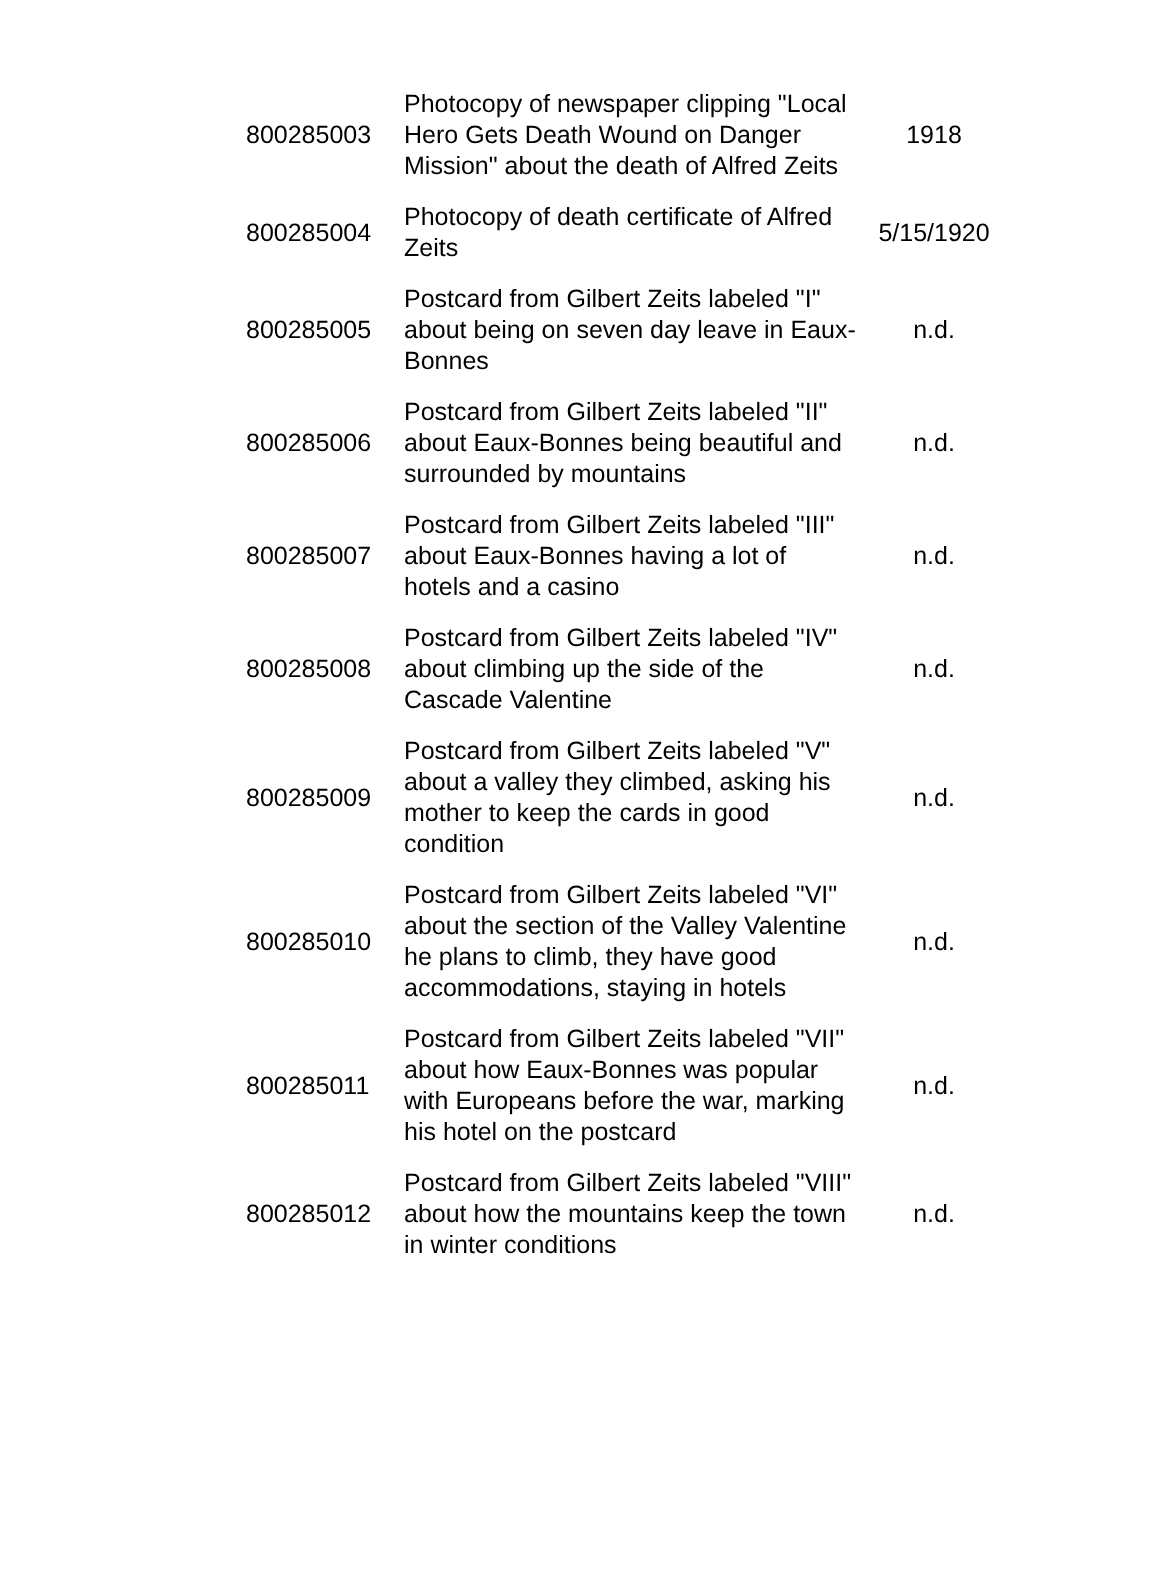| 800285003 | Photocopy of newspaper clipping "Local Hero Gets Death Wound on Danger Mission" about the death of Alfred Zeits | 1918 |
| 800285004 | Photocopy of death certificate of Alfred Zeits | 5/15/1920 |
| 800285005 | Postcard from Gilbert Zeits labeled "I" about being on seven day leave in Eaux-Bonnes | n.d. |
| 800285006 | Postcard from Gilbert Zeits labeled "II" about Eaux-Bonnes being beautiful and surrounded by mountains | n.d. |
| 800285007 | Postcard from Gilbert Zeits labeled "III" about Eaux-Bonnes having a lot of hotels and a casino | n.d. |
| 800285008 | Postcard from Gilbert Zeits labeled "IV" about climbing up the side of the Cascade Valentine | n.d. |
| 800285009 | Postcard from Gilbert Zeits labeled "V" about a valley they climbed, asking his mother to keep the cards in good condition | n.d. |
| 800285010 | Postcard from Gilbert Zeits labeled "VI" about the section of the Valley Valentine he plans to climb, they have good accommodations, staying in hotels | n.d. |
| 800285011 | Postcard from Gilbert Zeits labeled "VII" about how Eaux-Bonnes was popular with Europeans before the war, marking his hotel on the postcard | n.d. |
| 800285012 | Postcard from Gilbert Zeits labeled "VIII" about how the mountains keep the town in winter conditions | n.d. |